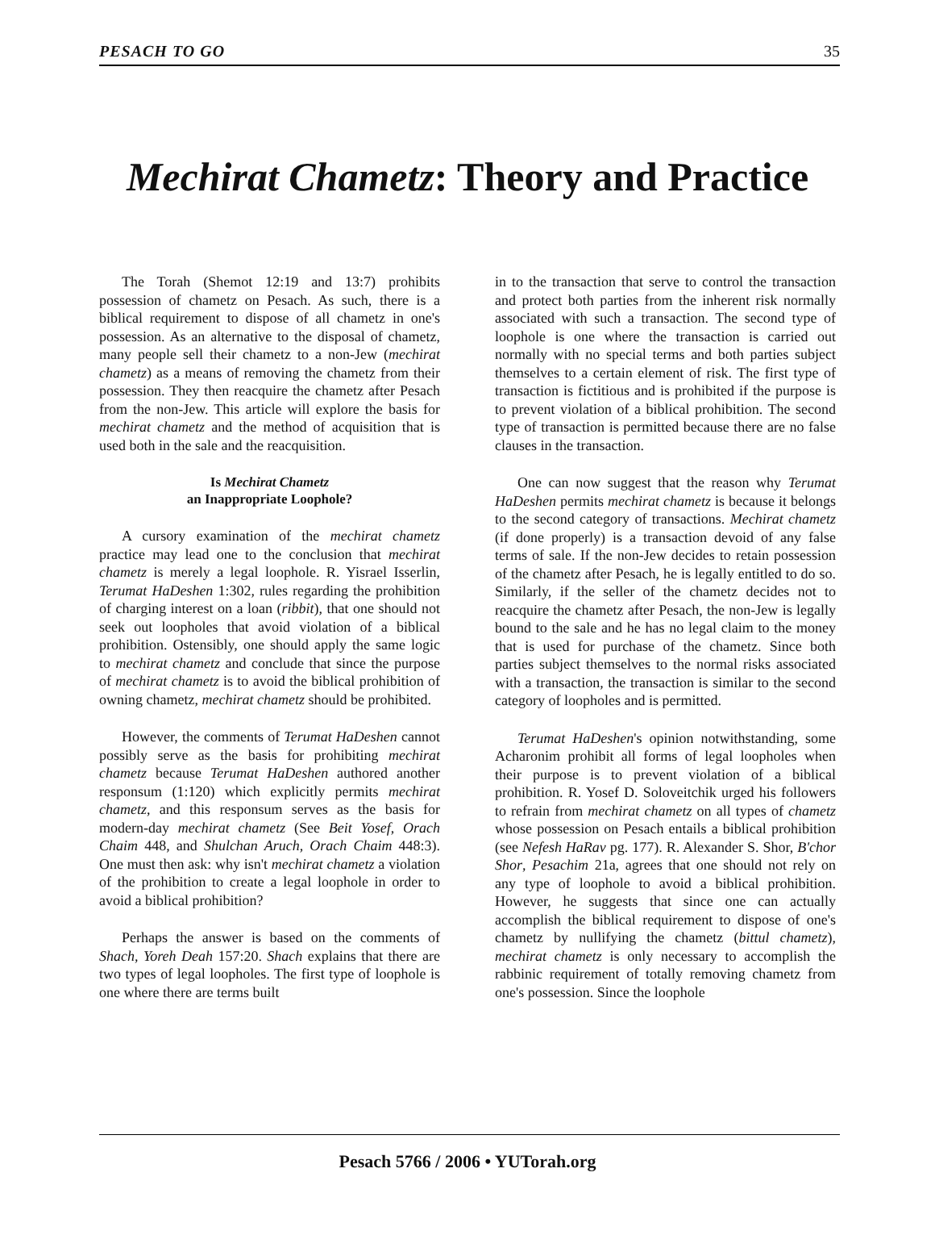PESACH TO GO 35
Mechirat Chametz: Theory and Practice
The Torah (Shemot 12:19 and 13:7) prohibits possession of chametz on Pesach. As such, there is a biblical requirement to dispose of all chametz in one's possession. As an alternative to the disposal of chametz, many people sell their chametz to a non-Jew (mechirat chametz) as a means of removing the chametz from their possession. They then reacquire the chametz after Pesach from the non-Jew. This article will explore the basis for mechirat chametz and the method of acquisition that is used both in the sale and the reacquisition.
Is Mechirat Chametz
an Inappropriate Loophole?
A cursory examination of the mechirat chametz practice may lead one to the conclusion that mechirat chametz is merely a legal loophole. R. Yisrael Isserlin, Terumat HaDeshen 1:302, rules regarding the prohibition of charging interest on a loan (ribbit), that one should not seek out loopholes that avoid violation of a biblical prohibition. Ostensibly, one should apply the same logic to mechirat chametz and conclude that since the purpose of mechirat chametz is to avoid the biblical prohibition of owning chametz, mechirat chametz should be prohibited.
However, the comments of Terumat HaDeshen cannot possibly serve as the basis for prohibiting mechirat chametz because Terumat HaDeshen authored another responsum (1:120) which explicitly permits mechirat chametz, and this responsum serves as the basis for modern-day mechirat chametz (See Beit Yosef, Orach Chaim 448, and Shulchan Aruch, Orach Chaim 448:3). One must then ask: why isn't mechirat chametz a violation of the prohibition to create a legal loophole in order to avoid a biblical prohibition?
Perhaps the answer is based on the comments of Shach, Yoreh Deah 157:20. Shach explains that there are two types of legal loopholes. The first type of loophole is one where there are terms built
in to the transaction that serve to control the transaction and protect both parties from the inherent risk normally associated with such a transaction. The second type of loophole is one where the transaction is carried out normally with no special terms and both parties subject themselves to a certain element of risk. The first type of transaction is fictitious and is prohibited if the purpose is to prevent violation of a biblical prohibition. The second type of transaction is permitted because there are no false clauses in the transaction.
One can now suggest that the reason why Terumat HaDeshen permits mechirat chametz is because it belongs to the second category of transactions. Mechirat chametz (if done properly) is a transaction devoid of any false terms of sale. If the non-Jew decides to retain possession of the chametz after Pesach, he is legally entitled to do so. Similarly, if the seller of the chametz decides not to reacquire the chametz after Pesach, the non-Jew is legally bound to the sale and he has no legal claim to the money that is used for purchase of the chametz. Since both parties subject themselves to the normal risks associated with a transaction, the transaction is similar to the second category of loopholes and is permitted.
Terumat HaDeshen's opinion notwithstanding, some Acharonim prohibit all forms of legal loopholes when their purpose is to prevent violation of a biblical prohibition. R. Yosef D. Soloveitchik urged his followers to refrain from mechirat chametz on all types of chametz whose possession on Pesach entails a biblical prohibition (see Nefesh HaRav pg. 177). R. Alexander S. Shor, B'chor Shor, Pesachim 21a, agrees that one should not rely on any type of loophole to avoid a biblical prohibition. However, he suggests that since one can actually accomplish the biblical requirement to dispose of one's chametz by nullifying the chametz (bittul chametz), mechirat chametz is only necessary to accomplish the rabbinic requirement of totally removing chametz from one's possession. Since the loophole
Pesach 5766 / 2006 • YUTorah.org